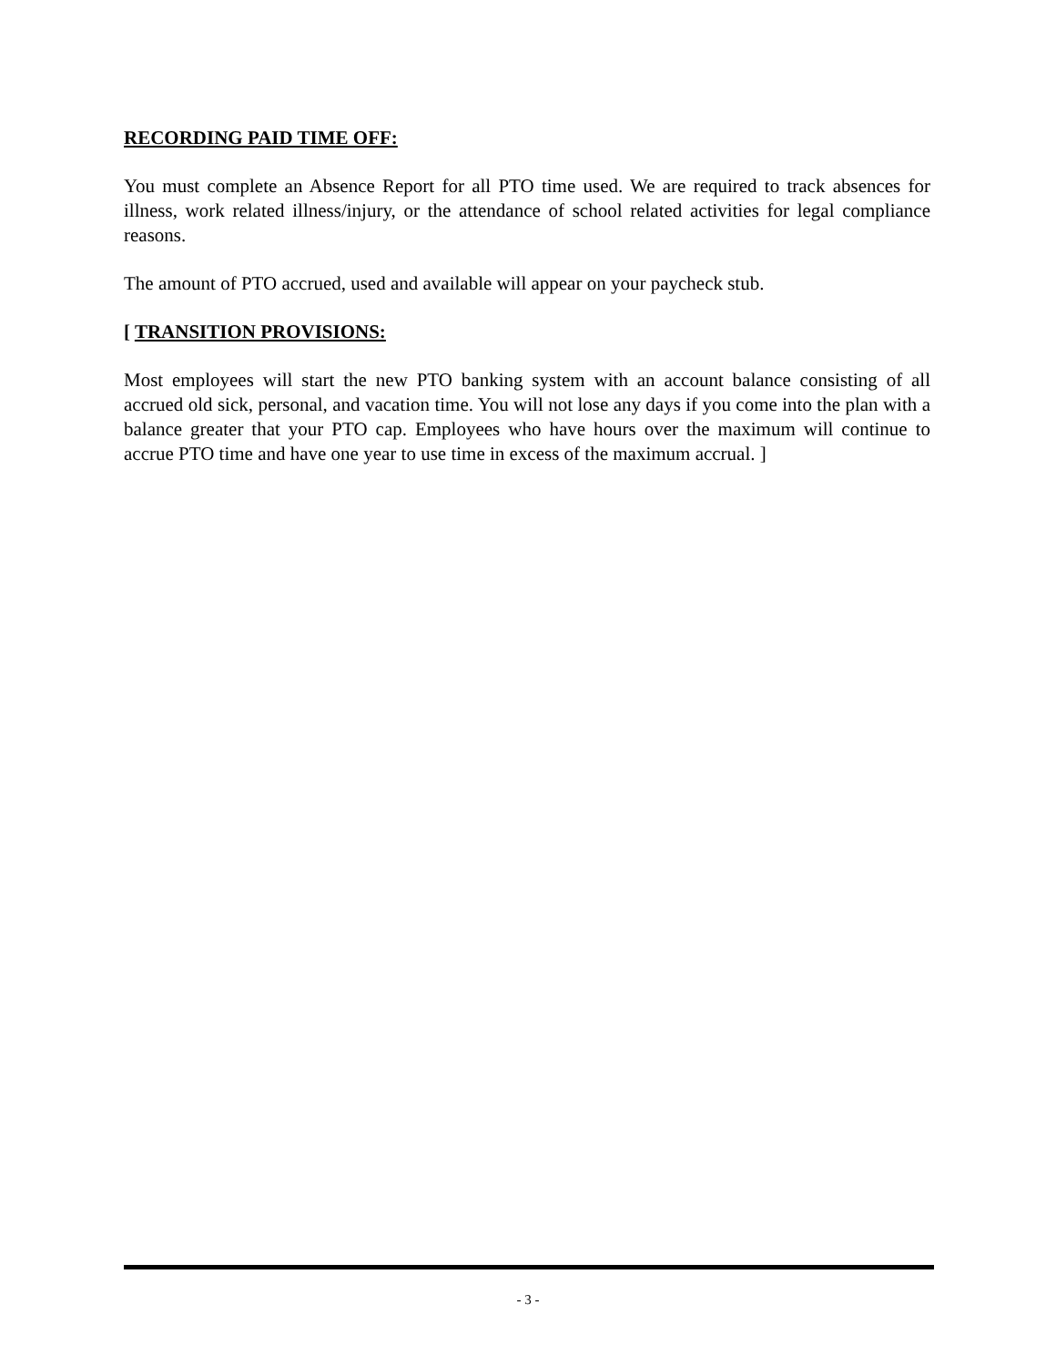RECORDING PAID TIME OFF:
You must complete an Absence Report for all PTO time used. We are required to track absences for illness, work related illness/injury, or the attendance of school related activities for legal compliance reasons.
The amount of PTO accrued, used and available will appear on your paycheck stub.
[ TRANSITION PROVISIONS:
Most employees will start the new PTO banking system with an account balance consisting of all accrued old sick, personal, and vacation time. You will not lose any days if you come into the plan with a balance greater that your PTO cap. Employees who have hours over the maximum will continue to accrue PTO time and have one year to use time in excess of the maximum accrual. ]
- 3 -